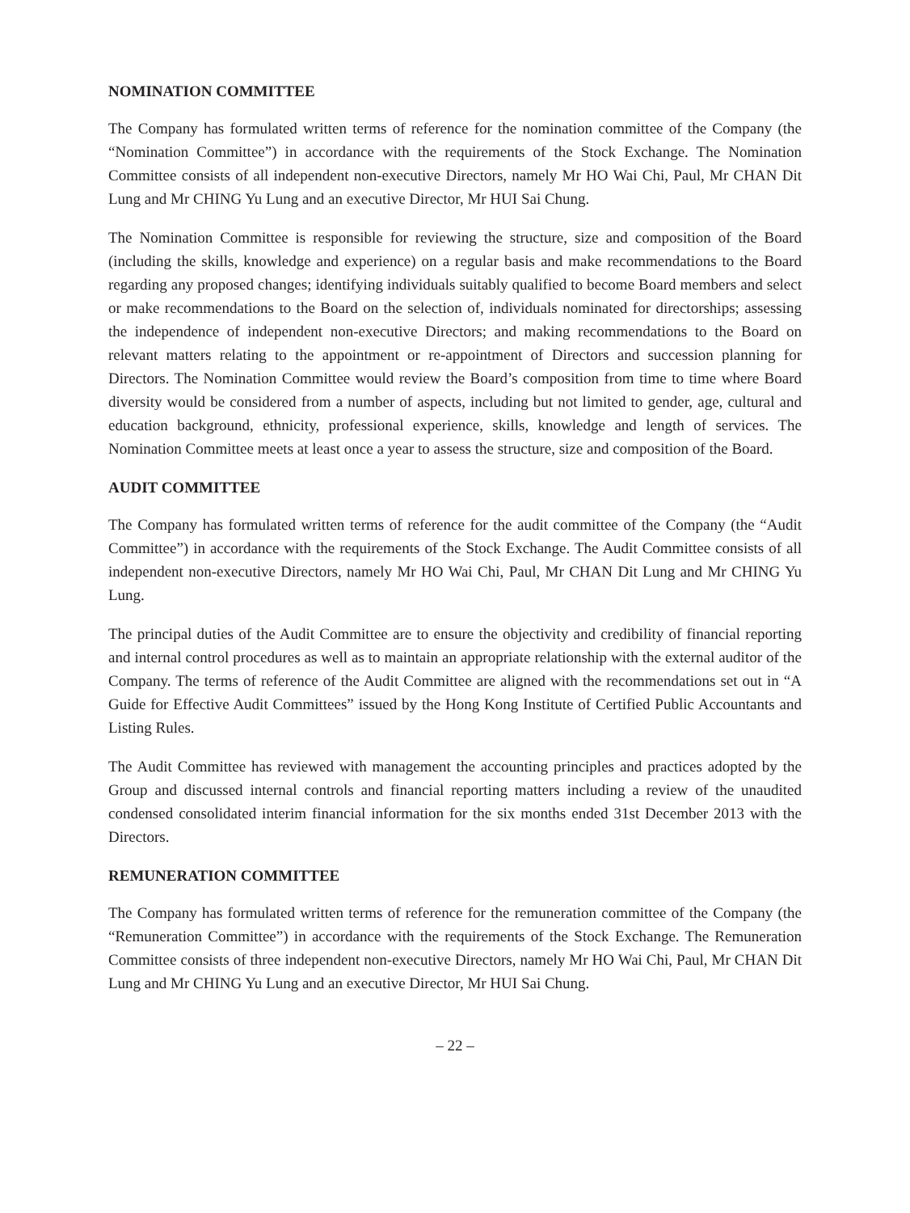NOMINATION COMMITTEE
The Company has formulated written terms of reference for the nomination committee of the Company (the “Nomination Committee”) in accordance with the requirements of the Stock Exchange. The Nomination Committee consists of all independent non-executive Directors, namely Mr HO Wai Chi, Paul, Mr CHAN Dit Lung and Mr CHING Yu Lung and an executive Director, Mr HUI Sai Chung.
The Nomination Committee is responsible for reviewing the structure, size and composition of the Board (including the skills, knowledge and experience) on a regular basis and make recommendations to the Board regarding any proposed changes; identifying individuals suitably qualified to become Board members and select or make recommendations to the Board on the selection of, individuals nominated for directorships; assessing the independence of independent non-executive Directors; and making recommendations to the Board on relevant matters relating to the appointment or re-appointment of Directors and succession planning for Directors. The Nomination Committee would review the Board’s composition from time to time where Board diversity would be considered from a number of aspects, including but not limited to gender, age, cultural and education background, ethnicity, professional experience, skills, knowledge and length of services. The Nomination Committee meets at least once a year to assess the structure, size and composition of the Board.
AUDIT COMMITTEE
The Company has formulated written terms of reference for the audit committee of the Company (the “Audit Committee”) in accordance with the requirements of the Stock Exchange. The Audit Committee consists of all independent non-executive Directors, namely Mr HO Wai Chi, Paul, Mr CHAN Dit Lung and Mr CHING Yu Lung.
The principal duties of the Audit Committee are to ensure the objectivity and credibility of financial reporting and internal control procedures as well as to maintain an appropriate relationship with the external auditor of the Company. The terms of reference of the Audit Committee are aligned with the recommendations set out in “A Guide for Effective Audit Committees” issued by the Hong Kong Institute of Certified Public Accountants and Listing Rules.
The Audit Committee has reviewed with management the accounting principles and practices adopted by the Group and discussed internal controls and financial reporting matters including a review of the unaudited condensed consolidated interim financial information for the six months ended 31st December 2013 with the Directors.
REMUNERATION COMMITTEE
The Company has formulated written terms of reference for the remuneration committee of the Company (the “Remuneration Committee”) in accordance with the requirements of the Stock Exchange. The Remuneration Committee consists of three independent non-executive Directors, namely Mr HO Wai Chi, Paul, Mr CHAN Dit Lung and Mr CHING Yu Lung and an executive Director, Mr HUI Sai Chung.
– 22 –